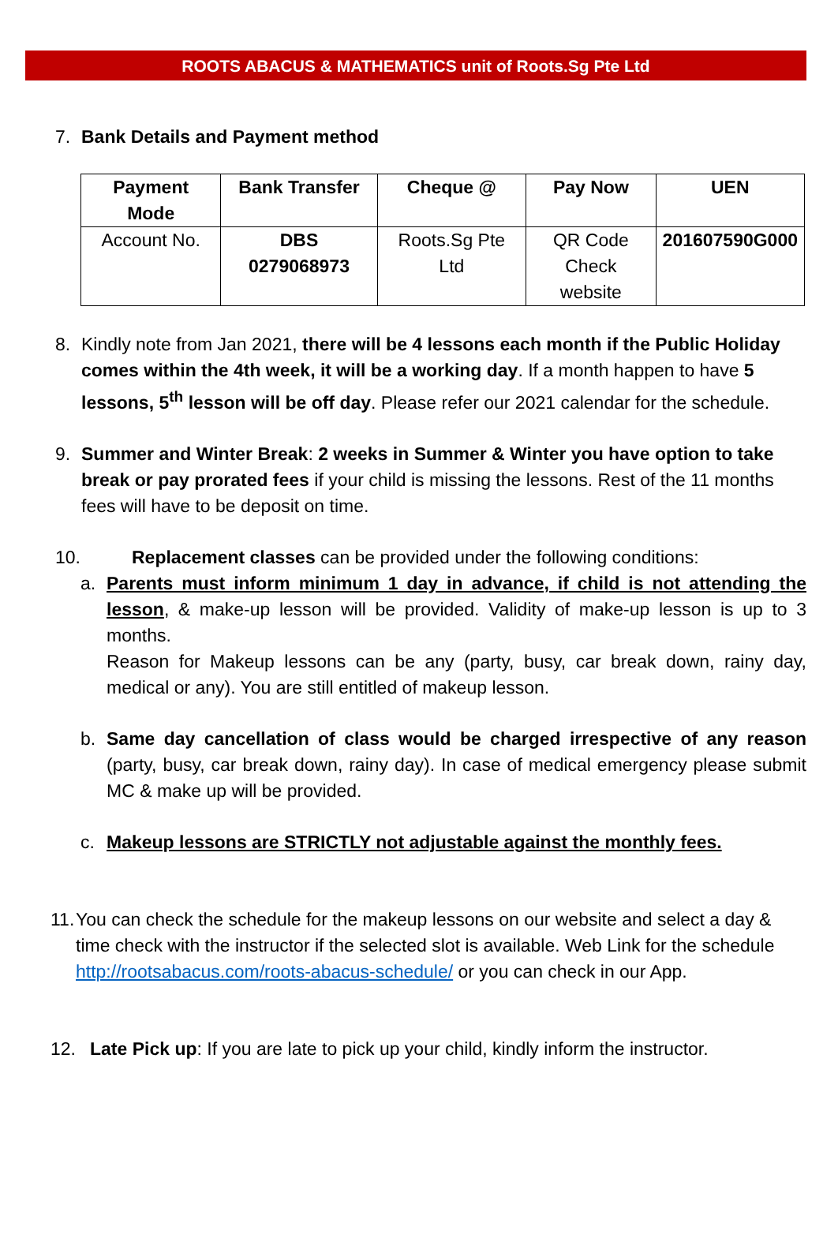ROOTS ABACUS & MATHEMATICS unit of Roots.Sg Pte Ltd
7. Bank Details and Payment method
| Payment Mode | Bank Transfer | Cheque @ | Pay Now | UEN |
| --- | --- | --- | --- | --- |
| Account No. | DBS 0279068973 | Roots.Sg Pte Ltd | QR Code Check website | 201607590G000 |
8. Kindly note from Jan 2021, there will be 4 lessons each month if the Public Holiday comes within the 4th week, it will be a working day. If a month happen to have 5 lessons, 5<sup>th</sup> lesson will be off day. Please refer our 2021 calendar for the schedule.
9. Summer and Winter Break: 2 weeks in Summer & Winter you have option to take break or pay prorated fees if your child is missing the lessons. Rest of the 11 months fees will have to be deposit on time.
10. Replacement classes can be provided under the following conditions:
a. Parents must inform minimum 1 day in advance, if child is not attending the lesson, & make-up lesson will be provided. Validity of make-up lesson is up to 3 months.
Reason for Makeup lessons can be any (party, busy, car break down, rainy day, medical or any). You are still entitled of makeup lesson.
b. Same day cancellation of class would be charged irrespective of any reason (party, busy, car break down, rainy day). In case of medical emergency please submit MC & make up will be provided.
c. Makeup lessons are STRICTLY not adjustable against the monthly fees.
11.
You can check the schedule for the makeup lessons on our website and select a day & time check with the instructor if the selected slot is available. Web Link for the schedule http://rootsabacus.com/roots-abacus-schedule/ or you can check in our App.
12. Late Pick up: If you are late to pick up your child, kindly inform the instructor.